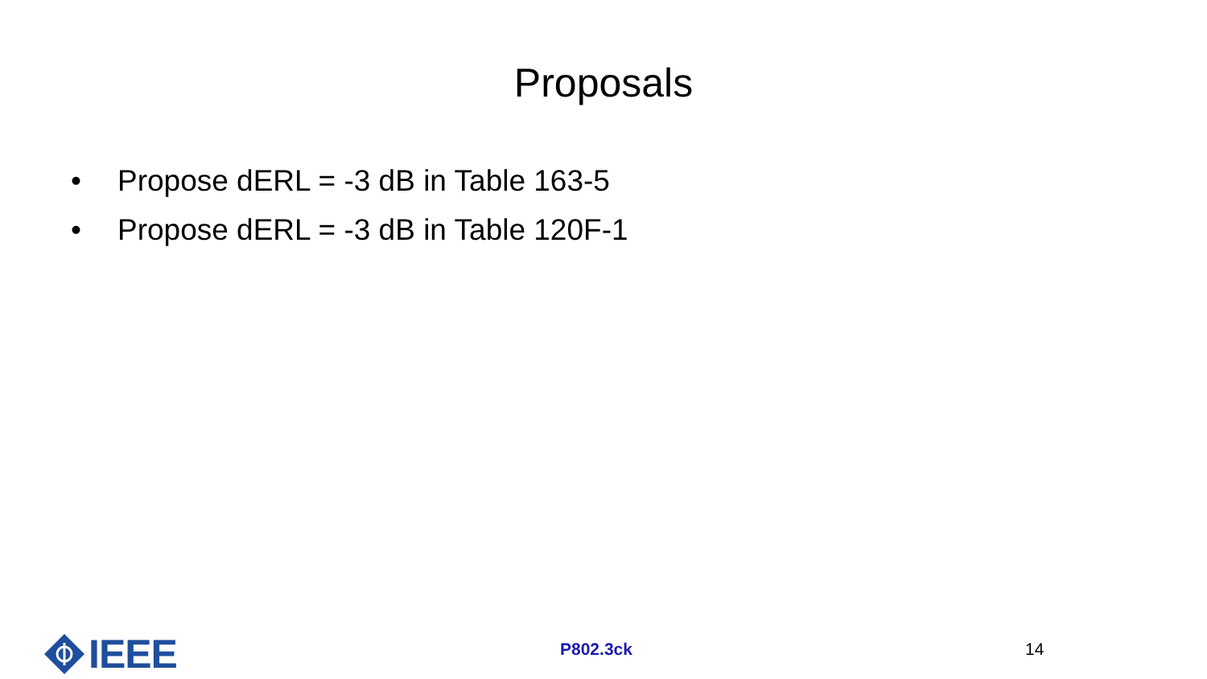Proposals
• Propose dERL = -3 dB in Table 163-5
• Propose dERL = -3 dB in Table 120F-1
IEEE
P802.3ck 14